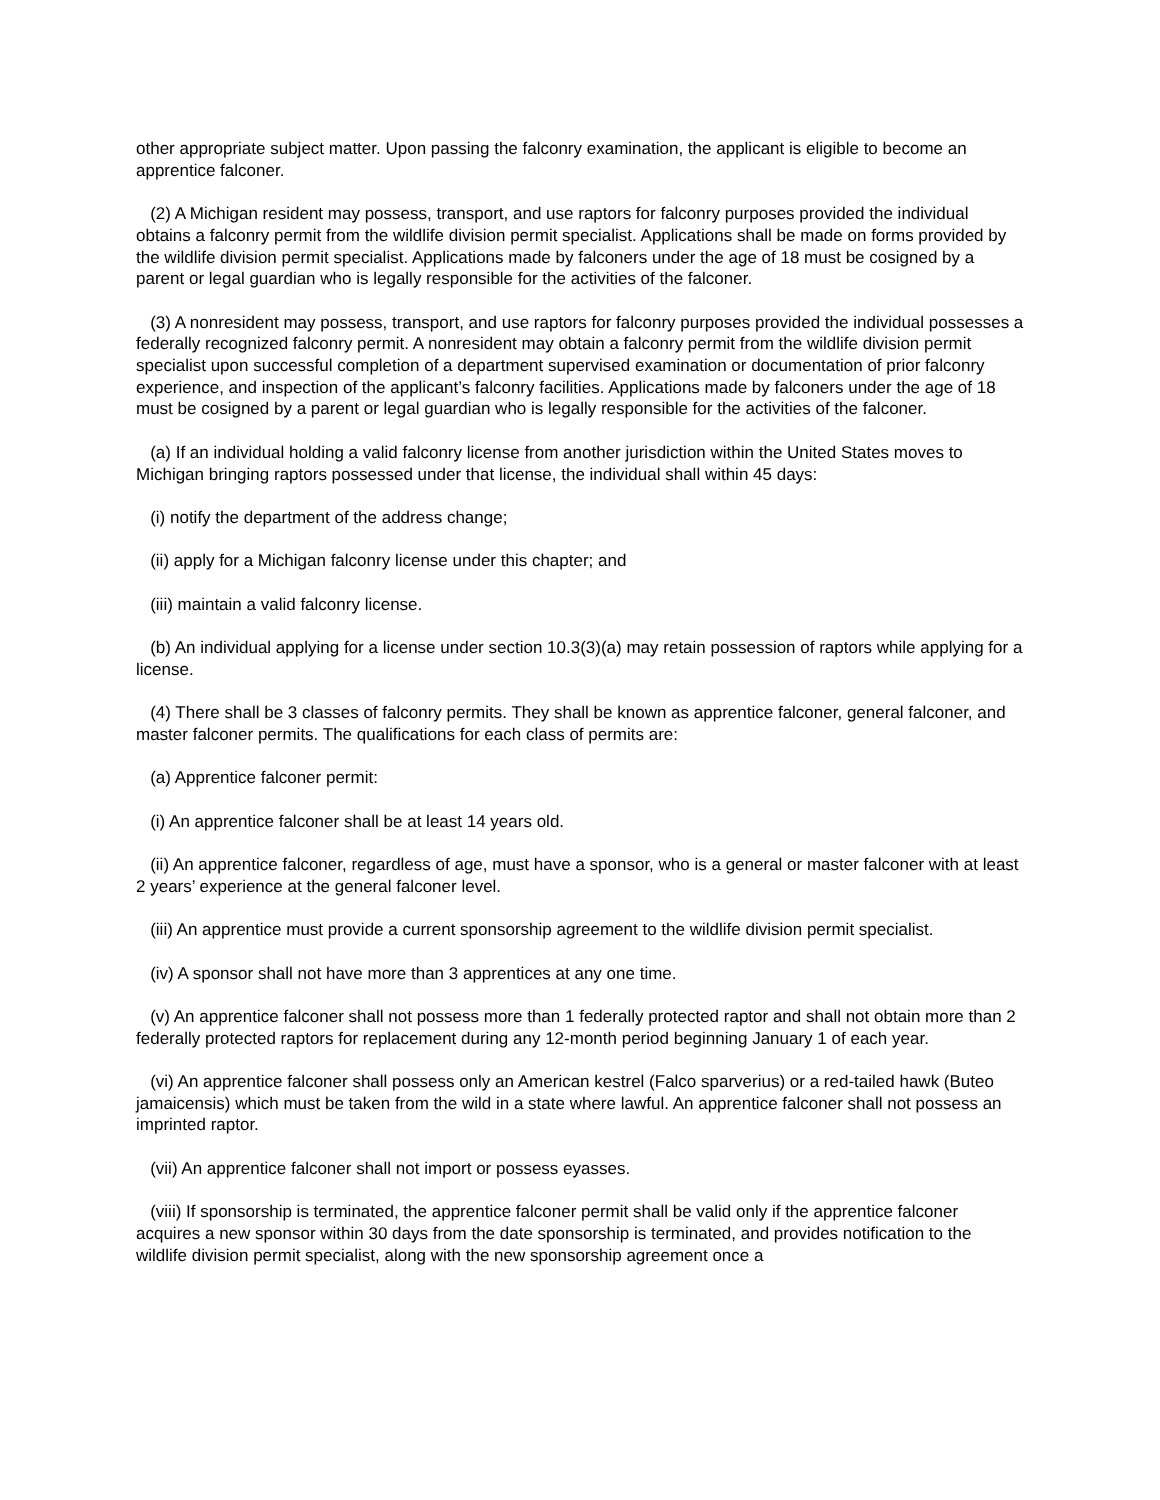other appropriate subject matter. Upon passing the falconry examination, the applicant is eligible to become an apprentice falconer.
(2) A Michigan resident may possess, transport, and use raptors for falconry purposes provided the individual obtains a falconry permit from the wildlife division permit specialist. Applications shall be made on forms provided by the wildlife division permit specialist. Applications made by falconers under the age of 18 must be cosigned by a parent or legal guardian who is legally responsible for the activities of the falconer.
(3) A nonresident may possess, transport, and use raptors for falconry purposes provided the individual possesses a federally recognized falconry permit. A nonresident may obtain a falconry permit from the wildlife division permit specialist upon successful completion of a department supervised examination or documentation of prior falconry experience, and inspection of the applicant’s falconry facilities. Applications made by falconers under the age of 18 must be cosigned by a parent or legal guardian who is legally responsible for the activities of the falconer.
(a) If an individual holding a valid falconry license from another jurisdiction within the United States moves to Michigan bringing raptors possessed under that license, the individual shall within 45 days:
(i) notify the department of the address change;
(ii) apply for a Michigan falconry license under this chapter; and
(iii) maintain a valid falconry license.
(b) An individual applying for a license under section 10.3(3)(a) may retain possession of raptors while applying for a license.
(4) There shall be 3 classes of falconry permits. They shall be known as apprentice falconer, general falconer, and master falconer permits. The qualifications for each class of permits are:
(a) Apprentice falconer permit:
(i) An apprentice falconer shall be at least 14 years old.
(ii) An apprentice falconer, regardless of age, must have a sponsor, who is a general or master falconer with at least 2 years’ experience at the general falconer level.
(iii) An apprentice must provide a current sponsorship agreement to the wildlife division permit specialist.
(iv) A sponsor shall not have more than 3 apprentices at any one time.
(v) An apprentice falconer shall not possess more than 1 federally protected raptor and shall not obtain more than 2 federally protected raptors for replacement during any 12-month period beginning January 1 of each year.
(vi) An apprentice falconer shall possess only an American kestrel (Falco sparverius) or a red-tailed hawk (Buteo jamaicensis) which must be taken from the wild in a state where lawful. An apprentice falconer shall not possess an imprinted raptor.
(vii) An apprentice falconer shall not import or possess eyasses.
(viii) If sponsorship is terminated, the apprentice falconer permit shall be valid only if the apprentice falconer acquires a new sponsor within 30 days from the date sponsorship is terminated, and provides notification to the wildlife division permit specialist, along with the new sponsorship agreement once a